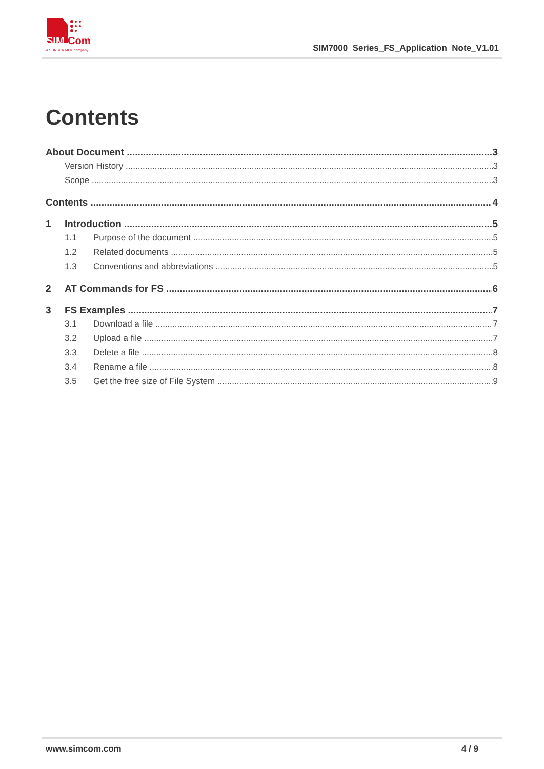SIM
Com
a SUNSEA AIOT company
SIM7000 Series_FS_Application Note_V1.01
Contents
About Document 3
Version History 3
Scope 3
Contents 4
1 Introduction 5
1.1 Purpose of the document 5
1.2 Related documents 5
1.3 Conventions and abbreviations 5
2 AT Commands for FS 6
3 FS Examples 7
3.1 Download a file 7
3.2 Upload a file 7
3.3 Delete a file 8
3.4 Rename a file 8
3.5 Get the free size of File System 9
www.simcom.com 4 / 9